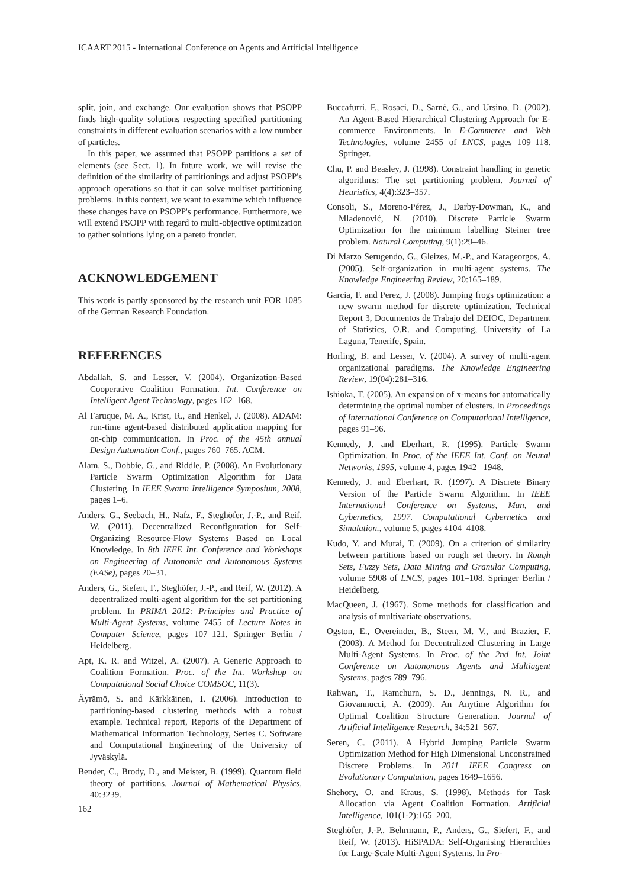ICAART 2015 - International Conference on Agents and Artificial Intelligence
split, join, and exchange. Our evaluation shows that PSOPP finds high-quality solutions respecting specified partitioning constraints in different evaluation scenarios with a low number of particles.
In this paper, we assumed that PSOPP partitions a set of elements (see Sect. 1). In future work, we will revise the definition of the similarity of partitionings and adjust PSOPP's approach operations so that it can solve multiset partitioning problems. In this context, we want to examine which influence these changes have on PSOPP's performance. Furthermore, we will extend PSOPP with regard to multi-objective optimization to gather solutions lying on a pareto frontier.
ACKNOWLEDGEMENT
This work is partly sponsored by the research unit FOR 1085 of the German Research Foundation.
REFERENCES
Abdallah, S. and Lesser, V. (2004). Organization-Based Cooperative Coalition Formation. Int. Conference on Intelligent Agent Technology, pages 162–168.
Al Faruque, M. A., Krist, R., and Henkel, J. (2008). ADAM: run-time agent-based distributed application mapping for on-chip communication. In Proc. of the 45th annual Design Automation Conf., pages 760–765. ACM.
Alam, S., Dobbie, G., and Riddle, P. (2008). An Evolutionary Particle Swarm Optimization Algorithm for Data Clustering. In IEEE Swarm Intelligence Symposium, 2008, pages 1–6.
Anders, G., Seebach, H., Nafz, F., Steghöfer, J.-P., and Reif, W. (2011). Decentralized Reconfiguration for Self-Organizing Resource-Flow Systems Based on Local Knowledge. In 8th IEEE Int. Conference and Workshops on Engineering of Autonomic and Autonomous Systems (EASe), pages 20–31.
Anders, G., Siefert, F., Steghöfer, J.-P., and Reif, W. (2012). A decentralized multi-agent algorithm for the set partitioning problem. In PRIMA 2012: Principles and Practice of Multi-Agent Systems, volume 7455 of Lecture Notes in Computer Science, pages 107–121. Springer Berlin / Heidelberg.
Apt, K. R. and Witzel, A. (2007). A Generic Approach to Coalition Formation. Proc. of the Int. Workshop on Computational Social Choice COMSOC, 11(3).
Äyrämö, S. and Kärkkäinen, T. (2006). Introduction to partitioning-based clustering methods with a robust example. Technical report, Reports of the Department of Mathematical Information Technology, Series C. Software and Computational Engineering of the University of Jyväskylä.
Bender, C., Brody, D., and Meister, B. (1999). Quantum field theory of partitions. Journal of Mathematical Physics, 40:3239.
Buccafurri, F., Rosaci, D., Sarnè, G., and Ursino, D. (2002). An Agent-Based Hierarchical Clustering Approach for E-commerce Environments. In E-Commerce and Web Technologies, volume 2455 of LNCS, pages 109–118. Springer.
Chu, P. and Beasley, J. (1998). Constraint handling in genetic algorithms: The set partitioning problem. Journal of Heuristics, 4(4):323–357.
Consoli, S., Moreno-Pérez, J., Darby-Dowman, K., and Mladenović, N. (2010). Discrete Particle Swarm Optimization for the minimum labelling Steiner tree problem. Natural Computing, 9(1):29–46.
Di Marzo Serugendo, G., Gleizes, M.-P., and Karageorgos, A. (2005). Self-organization in multi-agent systems. The Knowledge Engineering Review, 20:165–189.
Garcia, F. and Perez, J. (2008). Jumping frogs optimization: a new swarm method for discrete optimization. Technical Report 3, Documentos de Trabajo del DEIOC, Department of Statistics, O.R. and Computing, University of La Laguna, Tenerife, Spain.
Horling, B. and Lesser, V. (2004). A survey of multi-agent organizational paradigms. The Knowledge Engineering Review, 19(04):281–316.
Ishioka, T. (2005). An expansion of x-means for automatically determining the optimal number of clusters. In Proceedings of International Conference on Computational Intelligence, pages 91–96.
Kennedy, J. and Eberhart, R. (1995). Particle Swarm Optimization. In Proc. of the IEEE Int. Conf. on Neural Networks, 1995, volume 4, pages 1942 –1948.
Kennedy, J. and Eberhart, R. (1997). A Discrete Binary Version of the Particle Swarm Algorithm. In IEEE International Conference on Systems, Man, and Cybernetics, 1997. Computational Cybernetics and Simulation., volume 5, pages 4104–4108.
Kudo, Y. and Murai, T. (2009). On a criterion of similarity between partitions based on rough set theory. In Rough Sets, Fuzzy Sets, Data Mining and Granular Computing, volume 5908 of LNCS, pages 101–108. Springer Berlin / Heidelberg.
MacQueen, J. (1967). Some methods for classification and analysis of multivariate observations.
Ogston, E., Overeinder, B., Steen, M. V., and Brazier, F. (2003). A Method for Decentralized Clustering in Large Multi-Agent Systems. In Proc. of the 2nd Int. Joint Conference on Autonomous Agents and Multiagent Systems, pages 789–796.
Rahwan, T., Ramchurn, S. D., Jennings, N. R., and Giovannucci, A. (2009). An Anytime Algorithm for Optimal Coalition Structure Generation. Journal of Artificial Intelligence Research, 34:521–567.
Seren, C. (2011). A Hybrid Jumping Particle Swarm Optimization Method for High Dimensional Unconstrained Discrete Problems. In 2011 IEEE Congress on Evolutionary Computation, pages 1649–1656.
Shehory, O. and Kraus, S. (1998). Methods for Task Allocation via Agent Coalition Formation. Artificial Intelligence, 101(1-2):165–200.
Steghöfer, J.-P., Behrmann, P., Anders, G., Siefert, F., and Reif, W. (2013). HiSPADA: Self-Organising Hierarchies for Large-Scale Multi-Agent Systems. In Pro-
162